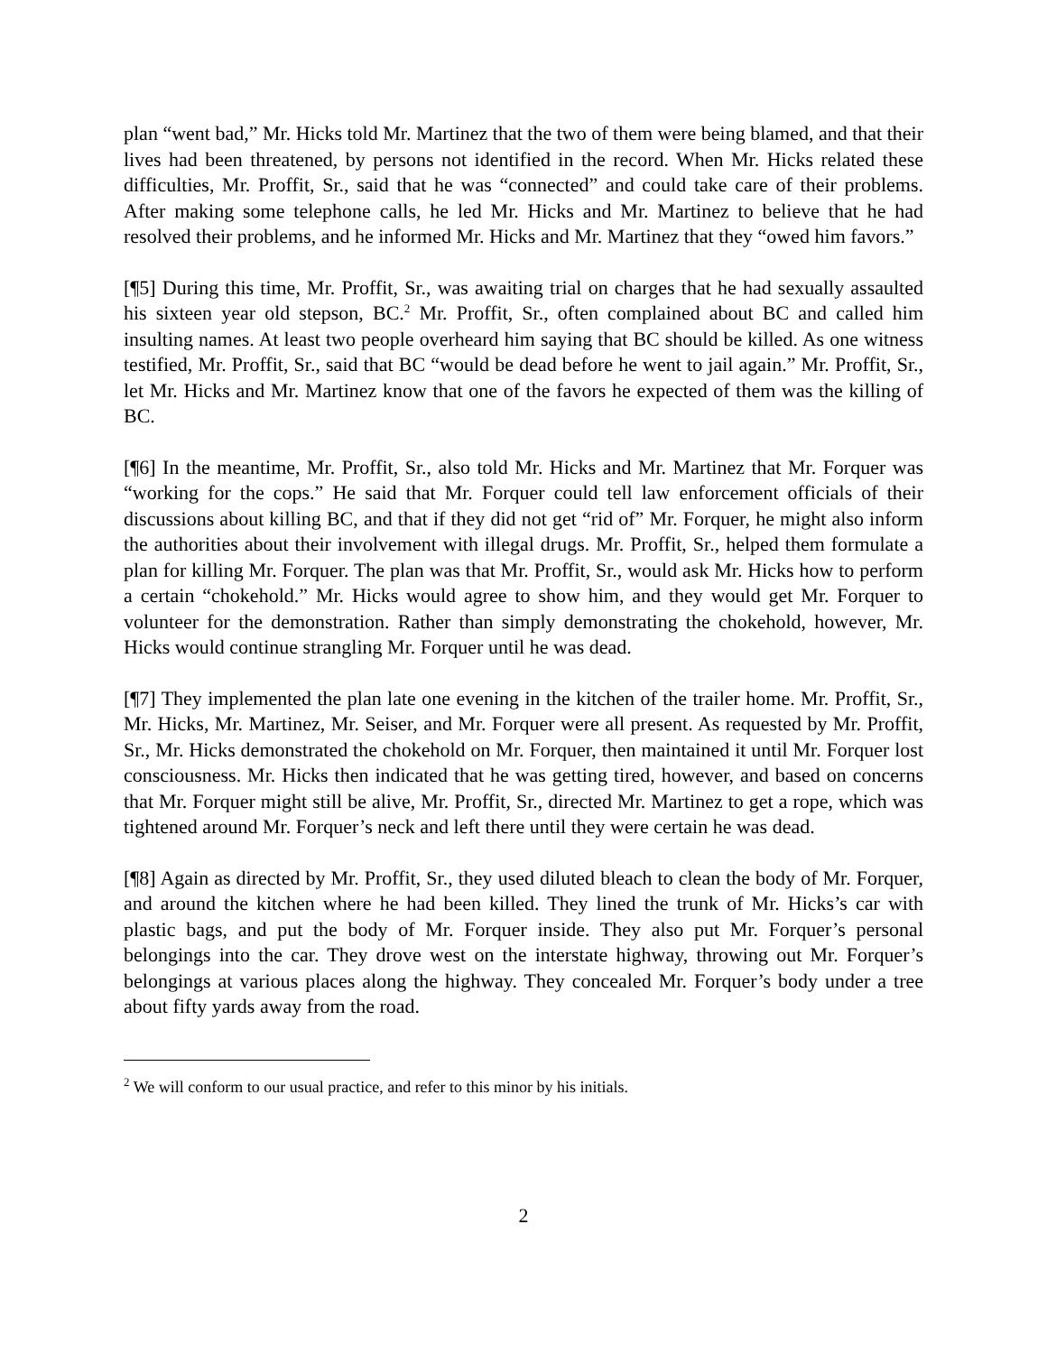plan “went bad,” Mr. Hicks told Mr. Martinez that the two of them were being blamed, and that their lives had been threatened, by persons not identified in the record. When Mr. Hicks related these difficulties, Mr. Proffit, Sr., said that he was “connected” and could take care of their problems. After making some telephone calls, he led Mr. Hicks and Mr. Martinez to believe that he had resolved their problems, and he informed Mr. Hicks and Mr. Martinez that they “owed him favors.”
[¶5] During this time, Mr. Proffit, Sr., was awaiting trial on charges that he had sexually assaulted his sixteen year old stepson, BC.<sup>2</sup> Mr. Proffit, Sr., often complained about BC and called him insulting names. At least two people overheard him saying that BC should be killed. As one witness testified, Mr. Proffit, Sr., said that BC “would be dead before he went to jail again.” Mr. Proffit, Sr., let Mr. Hicks and Mr. Martinez know that one of the favors he expected of them was the killing of BC.
[¶6] In the meantime, Mr. Proffit, Sr., also told Mr. Hicks and Mr. Martinez that Mr. Forquer was “working for the cops.” He said that Mr. Forquer could tell law enforcement officials of their discussions about killing BC, and that if they did not get “rid of” Mr. Forquer, he might also inform the authorities about their involvement with illegal drugs. Mr. Proffit, Sr., helped them formulate a plan for killing Mr. Forquer. The plan was that Mr. Proffit, Sr., would ask Mr. Hicks how to perform a certain “chokehold.” Mr. Hicks would agree to show him, and they would get Mr. Forquer to volunteer for the demonstration. Rather than simply demonstrating the chokehold, however, Mr. Hicks would continue strangling Mr. Forquer until he was dead.
[¶7] They implemented the plan late one evening in the kitchen of the trailer home. Mr. Proffit, Sr., Mr. Hicks, Mr. Martinez, Mr. Seiser, and Mr. Forquer were all present. As requested by Mr. Proffit, Sr., Mr. Hicks demonstrated the chokehold on Mr. Forquer, then maintained it until Mr. Forquer lost consciousness. Mr. Hicks then indicated that he was getting tired, however, and based on concerns that Mr. Forquer might still be alive, Mr. Proffit, Sr., directed Mr. Martinez to get a rope, which was tightened around Mr. Forquer’s neck and left there until they were certain he was dead.
[¶8] Again as directed by Mr. Proffit, Sr., they used diluted bleach to clean the body of Mr. Forquer, and around the kitchen where he had been killed. They lined the trunk of Mr. Hicks’s car with plastic bags, and put the body of Mr. Forquer inside. They also put Mr. Forquer’s personal belongings into the car. They drove west on the interstate highway, throwing out Mr. Forquer’s belongings at various places along the highway. They concealed Mr. Forquer’s body under a tree about fifty yards away from the road.
<sup>2</sup> We will conform to our usual practice, and refer to this minor by his initials.
2